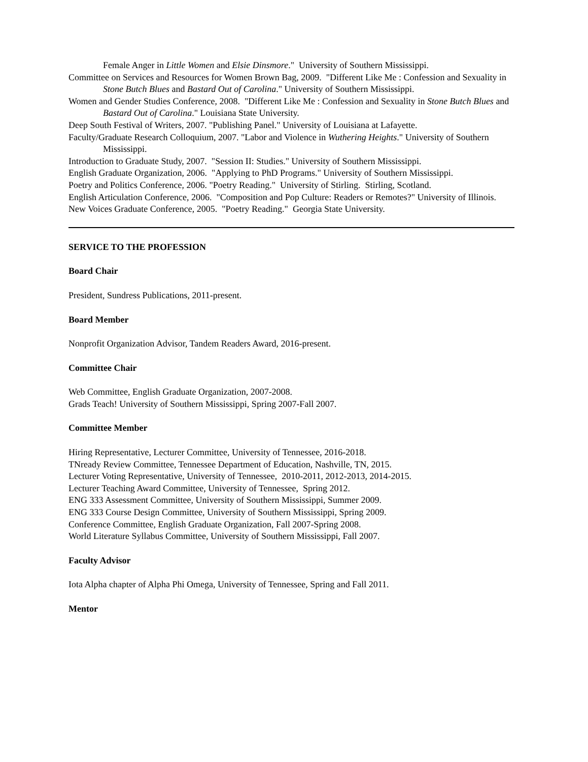Female Anger in Little Women and Elsie Dinsmore." University of Southern Mississippi.
Committee on Services and Resources for Women Brown Bag, 2009. "Different Like Me : Confession and Sexuality in Stone Butch Blues and Bastard Out of Carolina." University of Southern Mississippi.
Women and Gender Studies Conference, 2008. "Different Like Me : Confession and Sexuality in Stone Butch Blues and Bastard Out of Carolina." Louisiana State University.
Deep South Festival of Writers, 2007. "Publishing Panel." University of Louisiana at Lafayette.
Faculty/Graduate Research Colloquium, 2007. "Labor and Violence in Wuthering Heights." University of Southern Mississippi.
Introduction to Graduate Study, 2007. "Session II: Studies." University of Southern Mississippi.
English Graduate Organization, 2006. "Applying to PhD Programs." University of Southern Mississippi.
Poetry and Politics Conference, 2006. "Poetry Reading." University of Stirling. Stirling, Scotland.
English Articulation Conference, 2006. "Composition and Pop Culture: Readers or Remotes?" University of Illinois.
New Voices Graduate Conference, 2005. "Poetry Reading." Georgia State University.
SERVICE TO THE PROFESSION
Board Chair
President, Sundress Publications, 2011-present.
Board Member
Nonprofit Organization Advisor, Tandem Readers Award, 2016-present.
Committee Chair
Web Committee, English Graduate Organization, 2007-2008.
Grads Teach! University of Southern Mississippi, Spring 2007-Fall 2007.
Committee Member
Hiring Representative, Lecturer Committee, University of Tennessee, 2016-2018.
TNready Review Committee, Tennessee Department of Education, Nashville, TN, 2015.
Lecturer Voting Representative, University of Tennessee, 2010-2011, 2012-2013, 2014-2015.
Lecturer Teaching Award Committee, University of Tennessee, Spring 2012.
ENG 333 Assessment Committee, University of Southern Mississippi, Summer 2009.
ENG 333 Course Design Committee, University of Southern Mississippi, Spring 2009.
Conference Committee, English Graduate Organization, Fall 2007-Spring 2008.
World Literature Syllabus Committee, University of Southern Mississippi, Fall 2007.
Faculty Advisor
Iota Alpha chapter of Alpha Phi Omega, University of Tennessee, Spring and Fall 2011.
Mentor